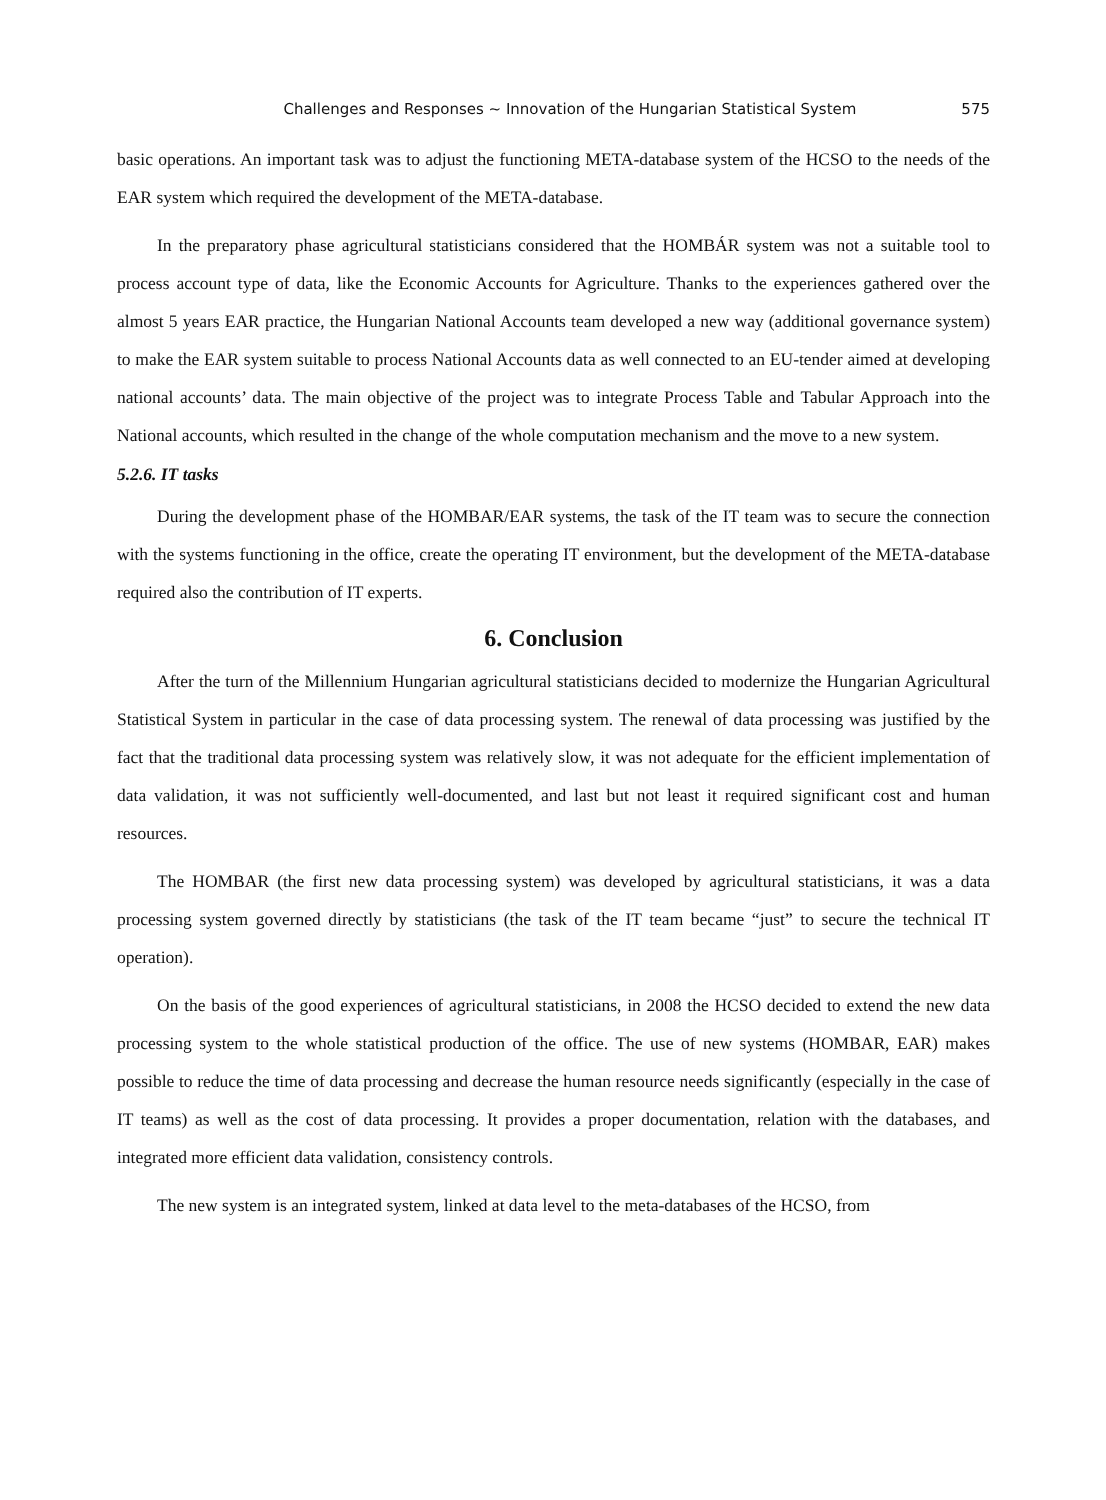Challenges and Responses ~ Innovation of the Hungarian Statistical System 575
basic operations. An important task was to adjust the functioning META-database system of the HCSO to the needs of the EAR system which required the development of the META-database.
In the preparatory phase agricultural statisticians considered that the HOMBÁR system was not a suitable tool to process account type of data, like the Economic Accounts for Agriculture. Thanks to the experiences gathered over the almost 5 years EAR practice, the Hungarian National Accounts team developed a new way (additional governance system) to make the EAR system suitable to process National Accounts data as well connected to an EU-tender aimed at developing national accounts’ data. The main objective of the project was to integrate Process Table and Tabular Approach into the National accounts, which resulted in the change of the whole computation mechanism and the move to a new system.
5.2.6. IT tasks
During the development phase of the HOMBAR/EAR systems, the task of the IT team was to secure the connection with the systems functioning in the office, create the operating IT environment, but the development of the META-database required also the contribution of IT experts.
6. Conclusion
After the turn of the Millennium Hungarian agricultural statisticians decided to modernize the Hungarian Agricultural Statistical System in particular in the case of data processing system. The renewal of data processing was justified by the fact that the traditional data processing system was relatively slow, it was not adequate for the efficient implementation of data validation, it was not sufficiently well-documented, and last but not least it required significant cost and human resources.
The HOMBAR (the first new data processing system) was developed by agricultural statisticians, it was a data processing system governed directly by statisticians (the task of the IT team became “just” to secure the technical IT operation).
On the basis of the good experiences of agricultural statisticians, in 2008 the HCSO decided to extend the new data processing system to the whole statistical production of the office. The use of new systems (HOMBAR, EAR) makes possible to reduce the time of data processing and decrease the human resource needs significantly (especially in the case of IT teams) as well as the cost of data processing. It provides a proper documentation, relation with the databases, and integrated more efficient data validation, consistency controls.
The new system is an integrated system, linked at data level to the meta-databases of the HCSO, from